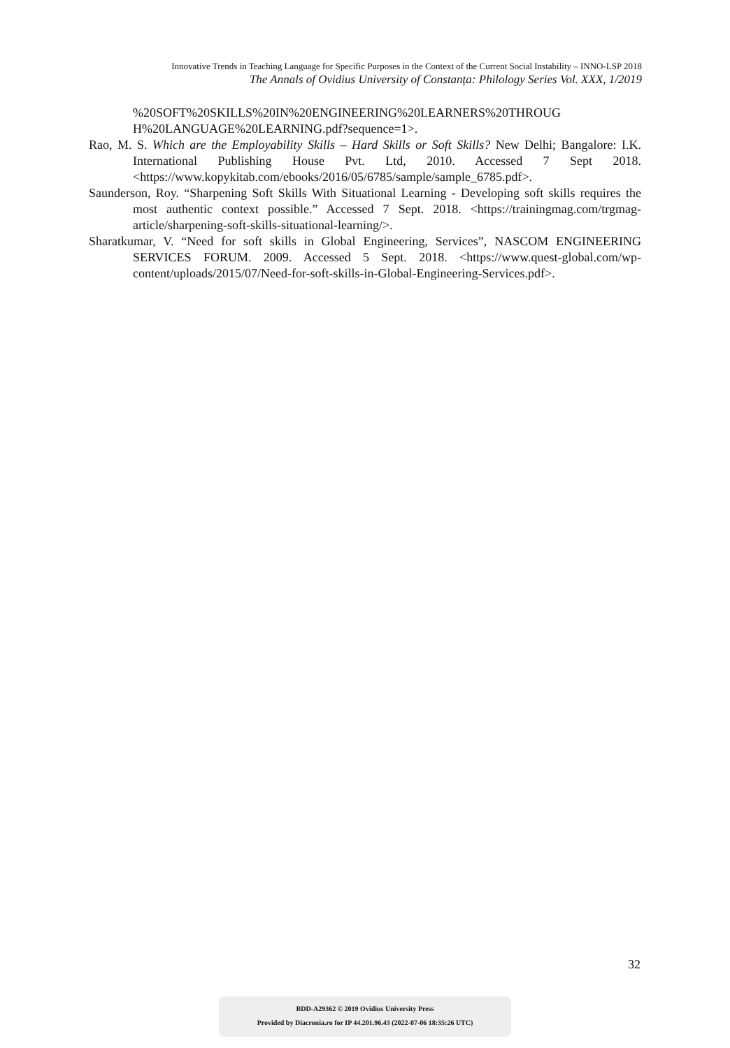Innovative Trends in Teaching Language for Specific Purposes in the Context of the Current Social Instability – INNO-LSP 2018
The Annals of Ovidius University of Constanța: Philology Series Vol. XXX, 1/2019
%20SOFT%20SKILLS%20IN%20ENGINEERING%20LEARNERS%20THROUG H%20LANGUAGE%20LEARNING.pdf?sequence=1>.
Rao, M. S. Which are the Employability Skills – Hard Skills or Soft Skills? New Delhi; Bangalore: I.K. International Publishing House Pvt. Ltd, 2010. Accessed 7 Sept 2018. <https://www.kopykitab.com/ebooks/2016/05/6785/sample/sample_6785.pdf>.
Saunderson, Roy. “Sharpening Soft Skills With Situational Learning - Developing soft skills requires the most authentic context possible.” Accessed 7 Sept. 2018. <https://trainingmag.com/trgmag-article/sharpening-soft-skills-situational-learning/>.
Sharatkumar, V. “Need for soft skills in Global Engineering, Services”, NASCOM ENGINEERING SERVICES FORUM. 2009. Accessed 5 Sept. 2018. <https://www.quest-global.com/wp-content/uploads/2015/07/Need-for-soft-skills-in-Global-Engineering-Services.pdf>.
32
BDD-A29362 © 2019 Ovidius University Press
Provided by Diacronia.ro for IP 44.201.96.43 (2022-07-06 18:35:26 UTC)